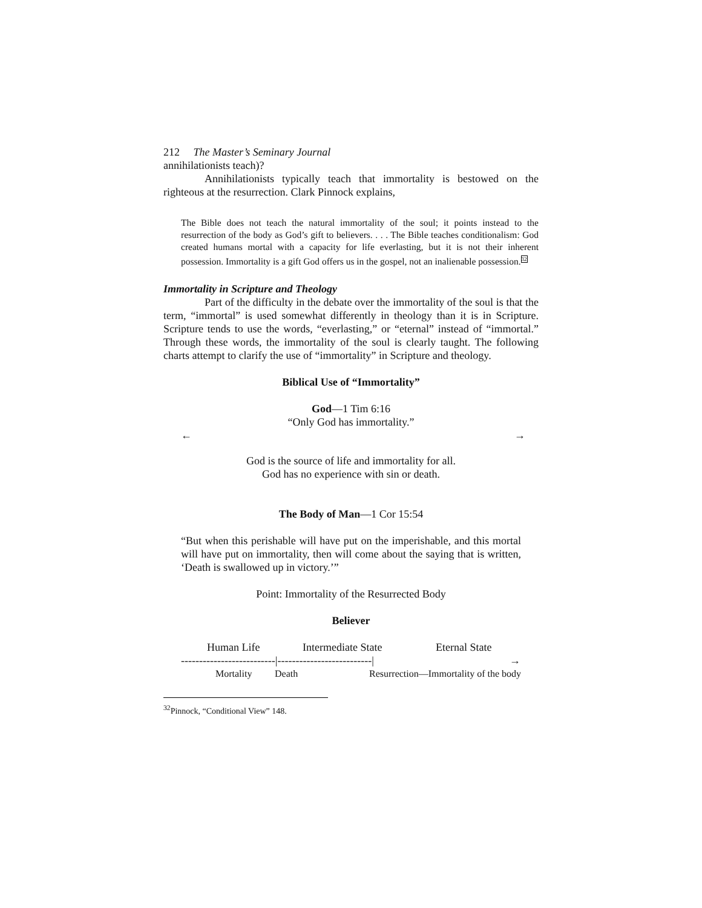212 The Master’s Seminary Journal
annihilationists teach)?
Annihilationists typically teach that immortality is bestowed on the righteous at the resurrection. Clark Pinnock explains,
The Bible does not teach the natural immortality of the soul; it points instead to the resurrection of the body as God’s gift to believers. . . . The Bible teaches conditionalism: God created humans mortal with a capacity for life everlasting, but it is not their inherent possession. Immortality is a gift God offers us in the gospel, not an inalienable possession.<sup>32</sup>
Immortality in Scripture and Theology
Part of the difficulty in the debate over the immortality of the soul is that the term, “immortal” is used somewhat differently in theology than it is in Scripture. Scripture tends to use the words, “everlasting,” or “eternal” instead of “immortal.” Through these words, the immortality of the soul is clearly taught. The following charts attempt to clarify the use of “immortality” in Scripture and theology.
Biblical Use of “Immortality”
God—1 Tim 6:16
“Only God has immortality.”
← →
God is the source of life and immortality for all.
God has no experience with sin or death.
The Body of Man—1 Cor 15:54
“But when this perishable will have put on the imperishable, and this mortal will have put on immortality, then will come about the saying that is written, ‘Death is swallowed up in victory.’”
Point: Immortality of the Resurrected Body
Believer
Human Life Intermediate State Eternal State
--------------------------|--------------------------| →
Mortality Death Resurrection—Immortality of the body
<sup>32</sup> Pinnock, “Conditional View” 148.